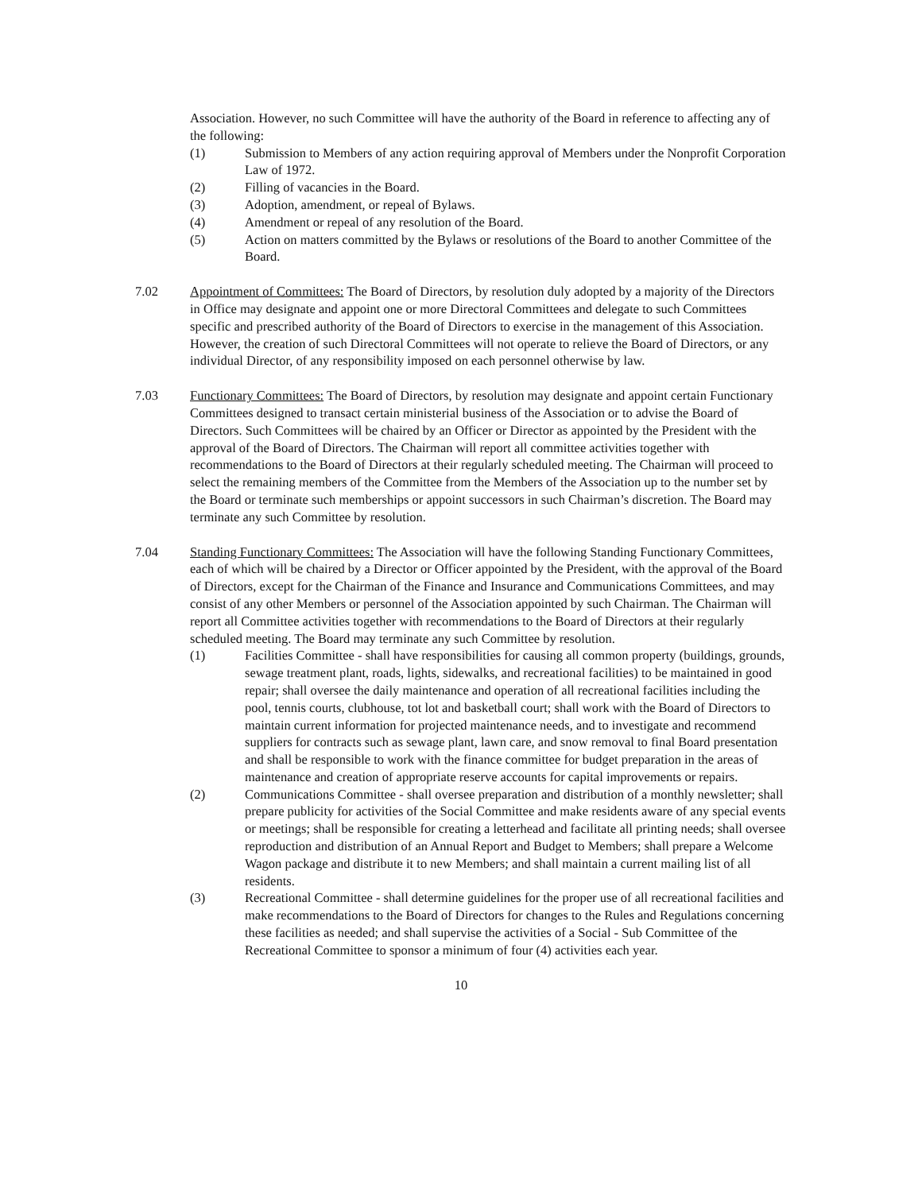Association. However, no such Committee will have the authority of the Board in reference to affecting any of the following:
(1) Submission to Members of any action requiring approval of Members under the Nonprofit Corporation Law of 1972.
(2) Filling of vacancies in the Board.
(3) Adoption, amendment, or repeal of Bylaws.
(4) Amendment or repeal of any resolution of the Board.
(5) Action on matters committed by the Bylaws or resolutions of the Board to another Committee of the Board.
7.02 Appointment of Committees: The Board of Directors, by resolution duly adopted by a majority of the Directors in Office may designate and appoint one or more Directoral Committees and delegate to such Committees specific and prescribed authority of the Board of Directors to exercise in the management of this Association. However, the creation of such Directoral Committees will not operate to relieve the Board of Directors, or any individual Director, of any responsibility imposed on each personnel otherwise by law.
7.03 Functionary Committees: The Board of Directors, by resolution may designate and appoint certain Functionary Committees designed to transact certain ministerial business of the Association or to advise the Board of Directors. Such Committees will be chaired by an Officer or Director as appointed by the President with the approval of the Board of Directors. The Chairman will report all committee activities together with recommendations to the Board of Directors at their regularly scheduled meeting. The Chairman will proceed to select the remaining members of the Committee from the Members of the Association up to the number set by the Board or terminate such memberships or appoint successors in such Chairman’s discretion. The Board may terminate any such Committee by resolution.
7.04 Standing Functionary Committees: The Association will have the following Standing Functionary Committees, each of which will be chaired by a Director or Officer appointed by the President, with the approval of the Board of Directors, except for the Chairman of the Finance and Insurance and Communications Committees, and may consist of any other Members or personnel of the Association appointed by such Chairman. The Chairman will report all Committee activities together with recommendations to the Board of Directors at their regularly scheduled meeting. The Board may terminate any such Committee by resolution.
(1) Facilities Committee - shall have responsibilities for causing all common property (buildings, grounds, sewage treatment plant, roads, lights, sidewalks, and recreational facilities) to be maintained in good repair; shall oversee the daily maintenance and operation of all recreational facilities including the pool, tennis courts, clubhouse, tot lot and basketball court; shall work with the Board of Directors to maintain current information for projected maintenance needs, and to investigate and recommend suppliers for contracts such as sewage plant, lawn care, and snow removal to final Board presentation and shall be responsible to work with the finance committee for budget preparation in the areas of maintenance and creation of appropriate reserve accounts for capital improvements or repairs.
(2) Communications Committee - shall oversee preparation and distribution of a monthly newsletter; shall prepare publicity for activities of the Social Committee and make residents aware of any special events or meetings; shall be responsible for creating a letterhead and facilitate all printing needs; shall oversee reproduction and distribution of an Annual Report and Budget to Members; shall prepare a Welcome Wagon package and distribute it to new Members; and shall maintain a current mailing list of all residents.
(3) Recreational Committee - shall determine guidelines for the proper use of all recreational facilities and make recommendations to the Board of Directors for changes to the Rules and Regulations concerning these facilities as needed; and shall supervise the activities of a Social - Sub Committee of the Recreational Committee to sponsor a minimum of four (4) activities each year.
10